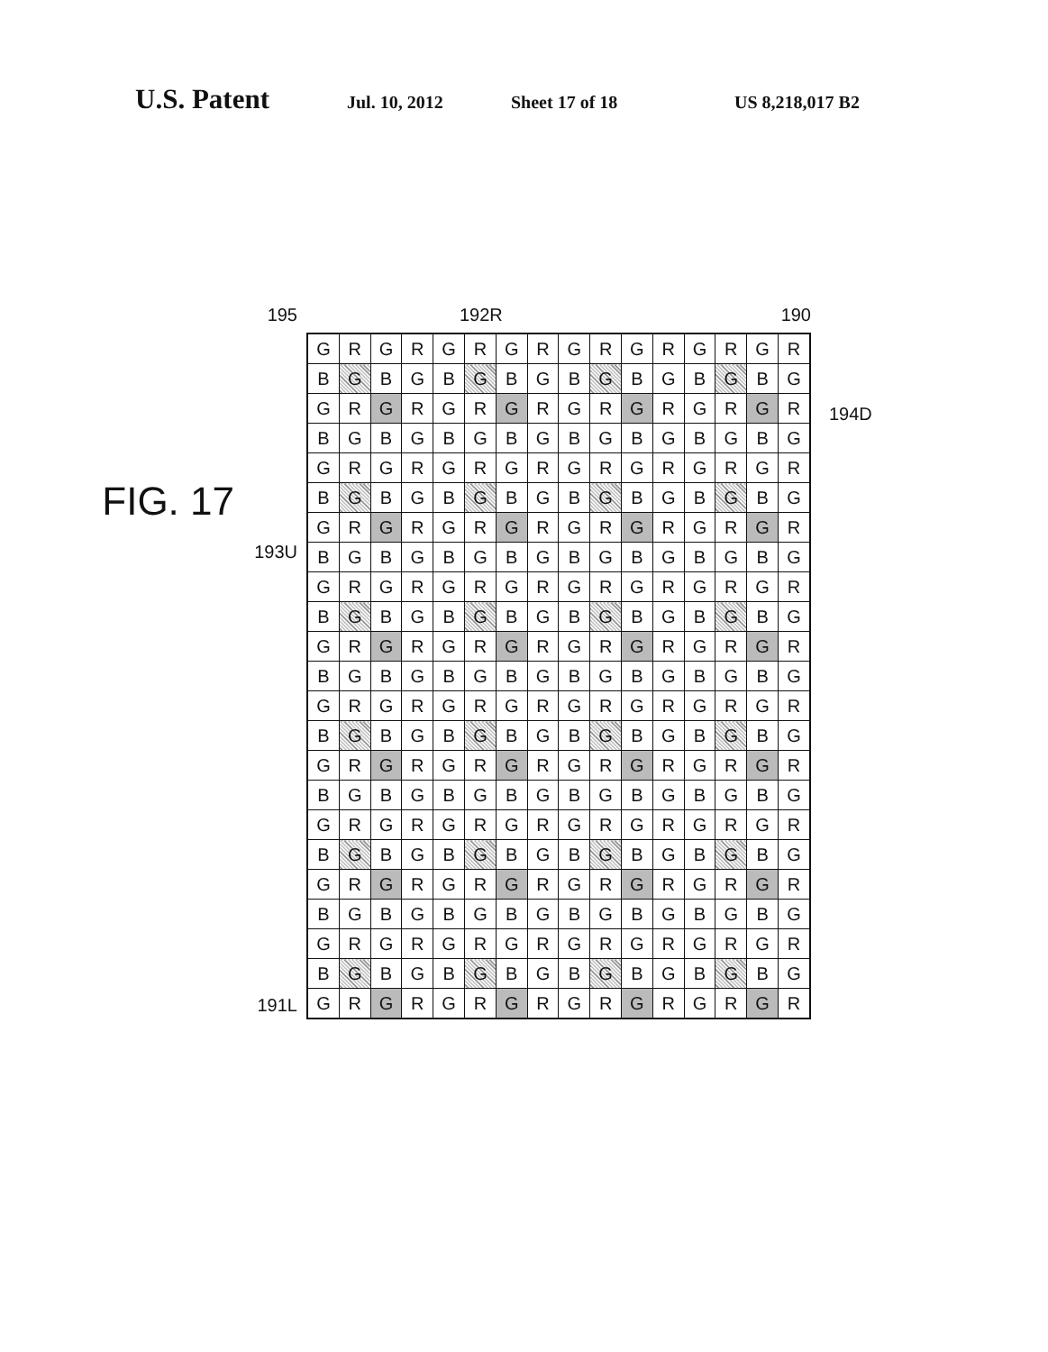U.S. Patent Jul. 10, 2012 Sheet 17 of 18 US 8,218,017 B2
195
FIG. 17
193U
191L
192R 190
| G | R | G | R | G | R | G | R | G | R | G | R | G | R | G | R |
| B | G | B | G | B | G | B | G | B | G | B | G | B | G | B | G |
| G | R | G | R | G | R | G | R | G | R | G | R | G | R | G | R |
| B | G | B | G | B | G | B | G | B | G | B | G | B | G | B | G |
| G | R | G | R | G | R | G | R | G | R | G | R | G | R | G | R |
| B | G | B | G | B | G | B | G | B | G | B | G | B | G | B | G |
| G | R | G | R | G | R | G | R | G | R | G | R | G | R | G | R |
| B | G | B | G | B | G | B | G | B | G | B | G | B | G | B | G |
| G | R | G | R | G | R | G | R | G | R | G | R | G | R | G | R |
| B | G | B | G | B | G | B | G | B | G | B | G | B | G | B | G |
| G | R | G | R | G | R | G | R | G | R | G | R | G | R | G | R |
| B | G | B | G | B | G | B | G | B | G | B | G | B | G | B | G |
| G | R | G | R | G | R | G | R | G | R | G | R | G | R | G | R |
| B | G | B | G | B | G | B | G | B | G | B | G | B | G | B | G |
| G | R | G | R | G | R | G | R | G | R | G | R | G | R | G | R |
| B | G | B | G | B | G | B | G | B | G | B | G | B | G | B | G |
| G | R | G | R | G | R | G | R | G | R | G | R | G | R | G | R |
| B | G | B | G | B | G | B | G | B | G | B | G | B | G | B | G |
| G | R | G | R | G | R | G | R | G | R | G | R | G | R | G | R |
| B | G | B | G | B | G | B | G | B | G | B | G | B | G | B | G |
| G | R | G | R | G | R | G | R | G | R | G | R | G | R | G | R |
| B | G | B | G | B | G | B | G | B | G | B | G | B | G | B | G |
| G | R | G | R | G | R | G | R | G | R | G | R | G | R | G | R |
194D